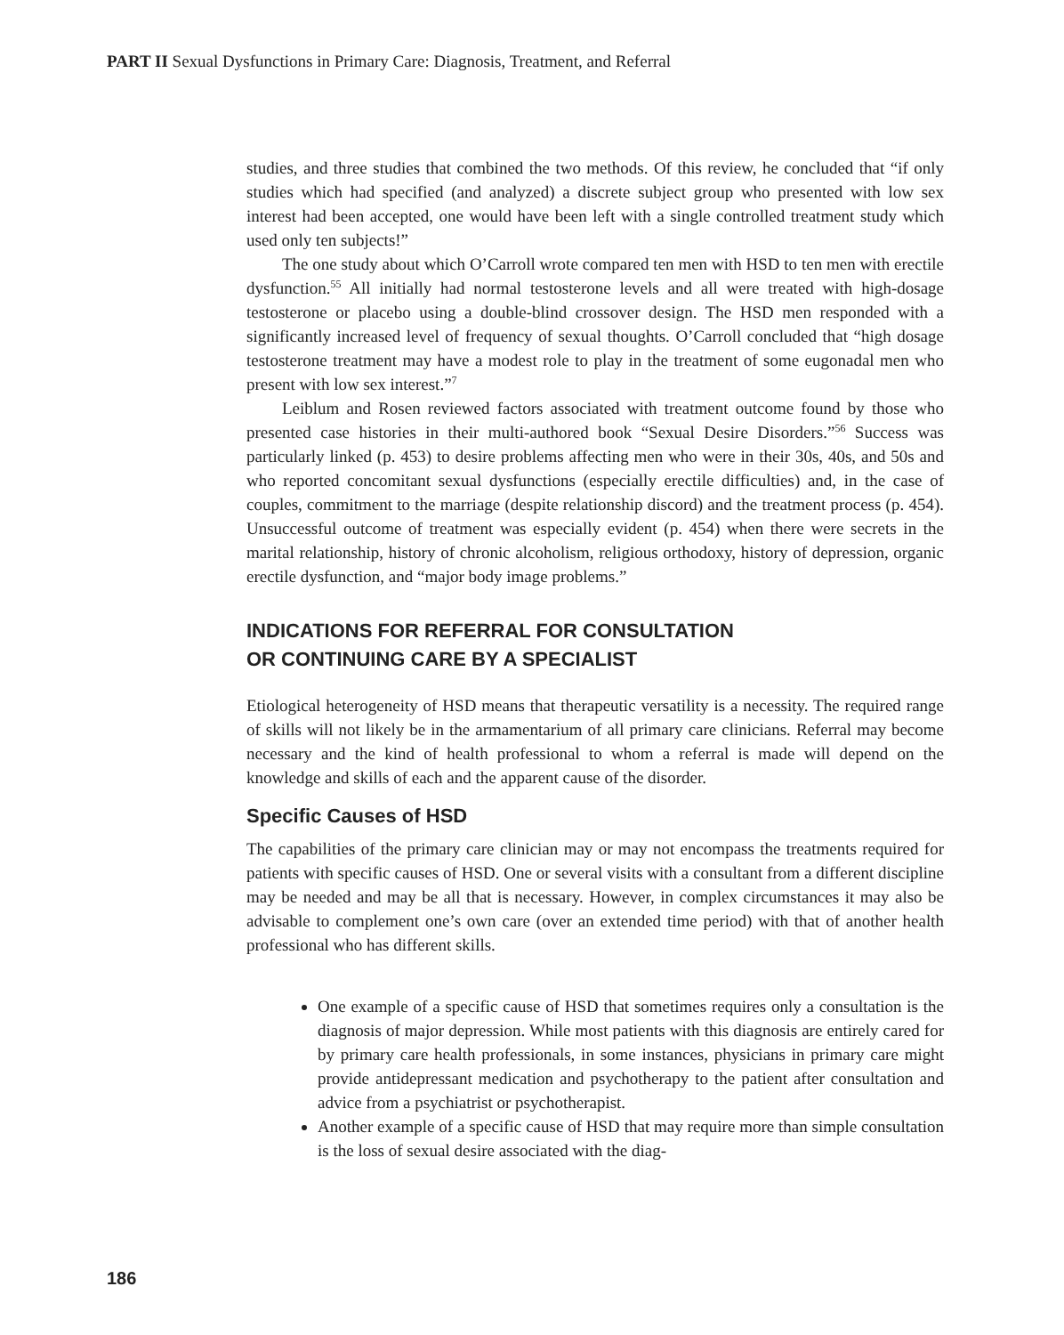PART II Sexual Dysfunctions in Primary Care: Diagnosis, Treatment, and Referral
studies, and three studies that combined the two methods. Of this review, he concluded that “if only studies which had specified (and analyzed) a discrete subject group who presented with low sex interest had been accepted, one would have been left with a single controlled treatment study which used only ten subjects!”
The one study about which O’Carroll wrote compared ten men with HSD to ten men with erectile dysfunction.<sup>55</sup> All initially had normal testosterone levels and all were treated with high-dosage testosterone or placebo using a double-blind crossover design. The HSD men responded with a significantly increased level of frequency of sexual thoughts. O’Carroll concluded that “high dosage testosterone treatment may have a modest role to play in the treatment of some eugonadal men who present with low sex interest.”<sup>7</sup>
Leiblum and Rosen reviewed factors associated with treatment outcome found by those who presented case histories in their multi-authored book “Sexual Desire Disorders.”<sup>56</sup> Success was particularly linked (p. 453) to desire problems affecting men who were in their 30s, 40s, and 50s and who reported concomitant sexual dysfunctions (especially erectile difficulties) and, in the case of couples, commitment to the marriage (despite relationship discord) and the treatment process (p. 454). Unsuccessful outcome of treatment was especially evident (p. 454) when there were secrets in the marital relationship, history of chronic alcoholism, religious orthodoxy, history of depression, organic erectile dysfunction, and “major body image problems.”
INDICATIONS FOR REFERRAL FOR CONSULTATION
OR CONTINUING CARE BY A SPECIALIST
Etiological heterogeneity of HSD means that therapeutic versatility is a necessity. The required range of skills will not likely be in the armamentarium of all primary care clinicians. Referral may become necessary and the kind of health professional to whom a referral is made will depend on the knowledge and skills of each and the apparent cause of the disorder.
Specific Causes of HSD
The capabilities of the primary care clinician may or may not encompass the treatments required for patients with specific causes of HSD. One or several visits with a consultant from a different discipline may be needed and may be all that is necessary. However, in complex circumstances it may also be advisable to complement one’s own care (over an extended time period) with that of another health professional who has different skills.
One example of a specific cause of HSD that sometimes requires only a consultation is the diagnosis of major depression. While most patients with this diagnosis are entirely cared for by primary care health professionals, in some instances, physicians in primary care might provide antidepressant medication and psychotherapy to the patient after consultation and advice from a psychiatrist or psychotherapist.
Another example of a specific cause of HSD that may require more than simple consultation is the loss of sexual desire associated with the diag-
186